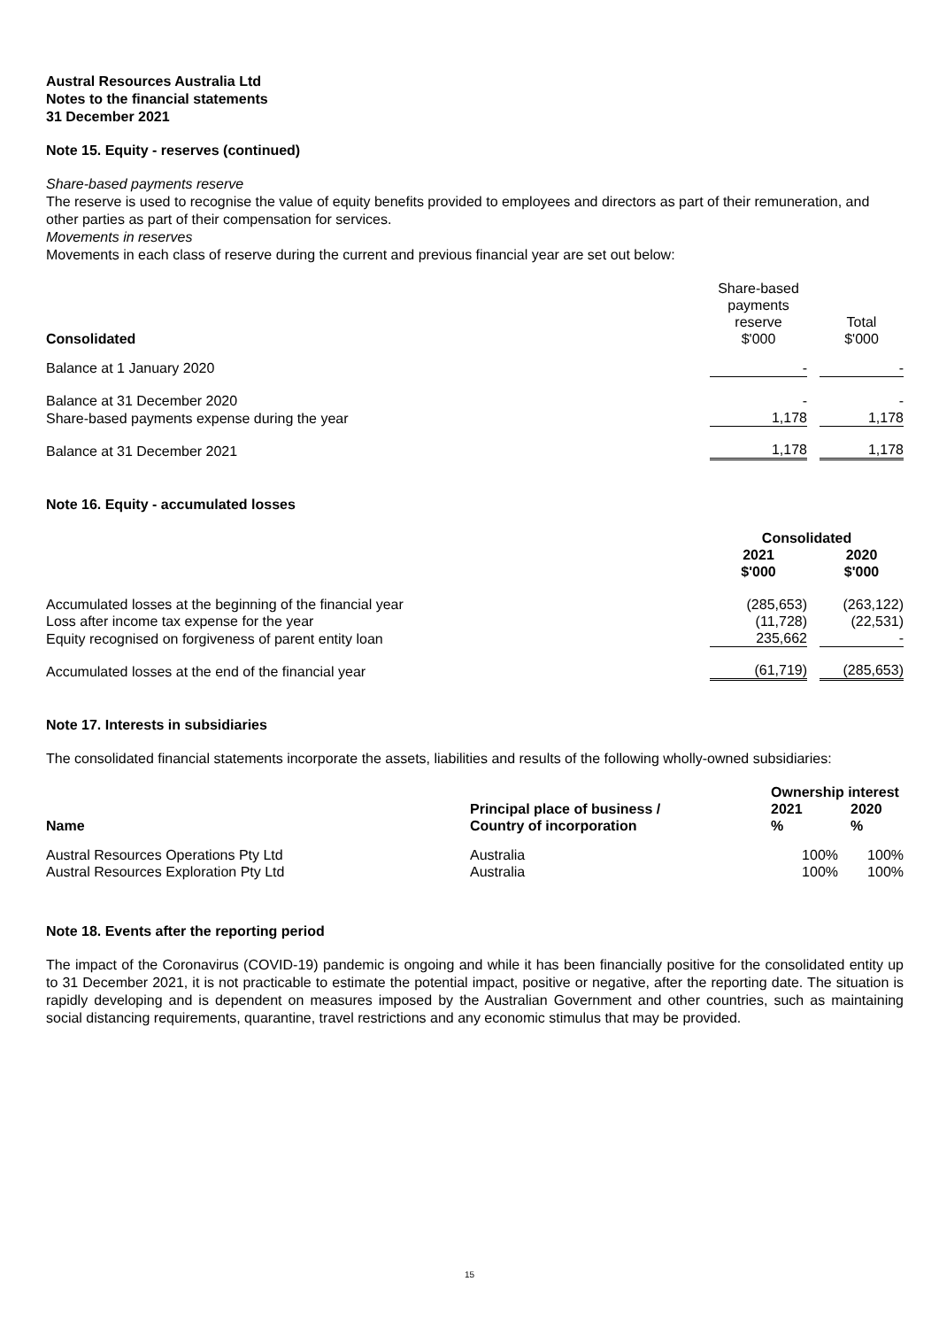Austral Resources Australia Ltd
Notes to the financial statements
31 December 2021
Note 15. Equity - reserves (continued)
Share-based payments reserve
The reserve is used to recognise the value of equity benefits provided to employees and directors as part of their remuneration, and other parties as part of their compensation for services.
Movements in reserves
Movements in each class of reserve during the current and previous financial year are set out below:
| Consolidated | Share-based payments reserve $'000 | | Total $'000 |
| Balance at 1 January 2020 | - | | - |
| Balance at 31 December 2020 | - | | - |
| Share-based payments expense during the year | 1,178 | | 1,178 |
| Balance at 31 December 2021 | 1,178 | | 1,178 |
Note 16. Equity - accumulated losses
| | Consolidated | | |
| | 2021 $'000 | | 2020 $'000 |
| Accumulated losses at the beginning of the financial year | (285,653) | | (263,122) |
| Loss after income tax expense for the year | (11,728) | | (22,531) |
| Equity recognised on forgiveness of parent entity loan | 235,662 | | - |
| Accumulated losses at the end of the financial year | (61,719) | | (285,653) |
Note 17. Interests in subsidiaries
The consolidated financial statements incorporate the assets, liabilities and results of the following wholly-owned subsidiaries:
| | | Ownership interest | |
| Name | Principal place of business / Country of incorporation | 2021 % | 2020 % |
| Austral Resources Operations Pty Ltd | Australia | 100% | 100% |
| Austral Resources Exploration Pty Ltd | Australia | 100% | 100% |
Note 18. Events after the reporting period
The impact of the Coronavirus (COVID-19) pandemic is ongoing and while it has been financially positive for the consolidated entity up to 31 December 2021, it is not practicable to estimate the potential impact, positive or negative, after the reporting date. The situation is rapidly developing and is dependent on measures imposed by the Australian Government and other countries, such as maintaining social distancing requirements, quarantine, travel restrictions and any economic stimulus that may be provided.
15